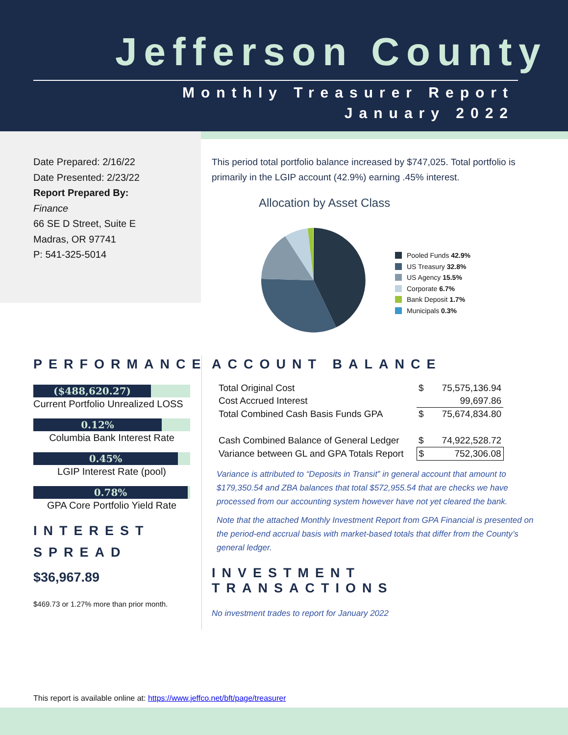Jefferson County
Monthly Treasurer Report
January 2022
Date Prepared: 2/16/22
Date Presented: 2/23/22
Report Prepared By:
Finance
66 SE D Street, Suite E
Madras, OR 97741
P: 541-325-5014
This period total portfolio balance increased by $747,025. Total portfolio is primarily in the LGIP account (42.9%) earning .45% interest.
Allocation by Asset Class
Pooled Funds 42.9%
US Treasury 32.8%
US Agency 15.5%
Corporate 6.7%
Bank Deposit 1.7%
Municipals 0.3%
PERFORMANCE
($488,620.27)
Current Portfolio Unrealized LOSS
0.12%
Columbia Bank Interest Rate
0.45%
LGIP Interest Rate (pool)
0.78%
GPA Core Portfolio Yield Rate
INTEREST
SPREAD
$36,967.89
$469.73 or 1.27% more than prior month.
ACCOUNT BALANCE
| Total Original Cost | $ | 75,575,136.94 |
| Cost Accrued Interest | | 99,697.86 |
| Total Combined Cash Basis Funds GPA | $ | 75,674,834.80 |
| Cash Combined Balance of General Ledger | $ | 74,922,528.72 |
| Variance between GL and GPA Totals Report | $ | 752,306.08 |
Variance is attributed to “Deposits in Transit” in general account that amount to $179,350.54 and ZBA balances that total $572,955.54 that are checks we have processed from our accounting system however have not yet cleared the bank.
Note that the attached Monthly Investment Report from GPA Financial is presented on the period-end accrual basis with market-based totals that differ from the County’s general ledger.
INVESTMENT TRANSACTIONS
No investment trades to report for January 2022
This report is available online at: https://www.jeffco.net/bft/page/treasurer